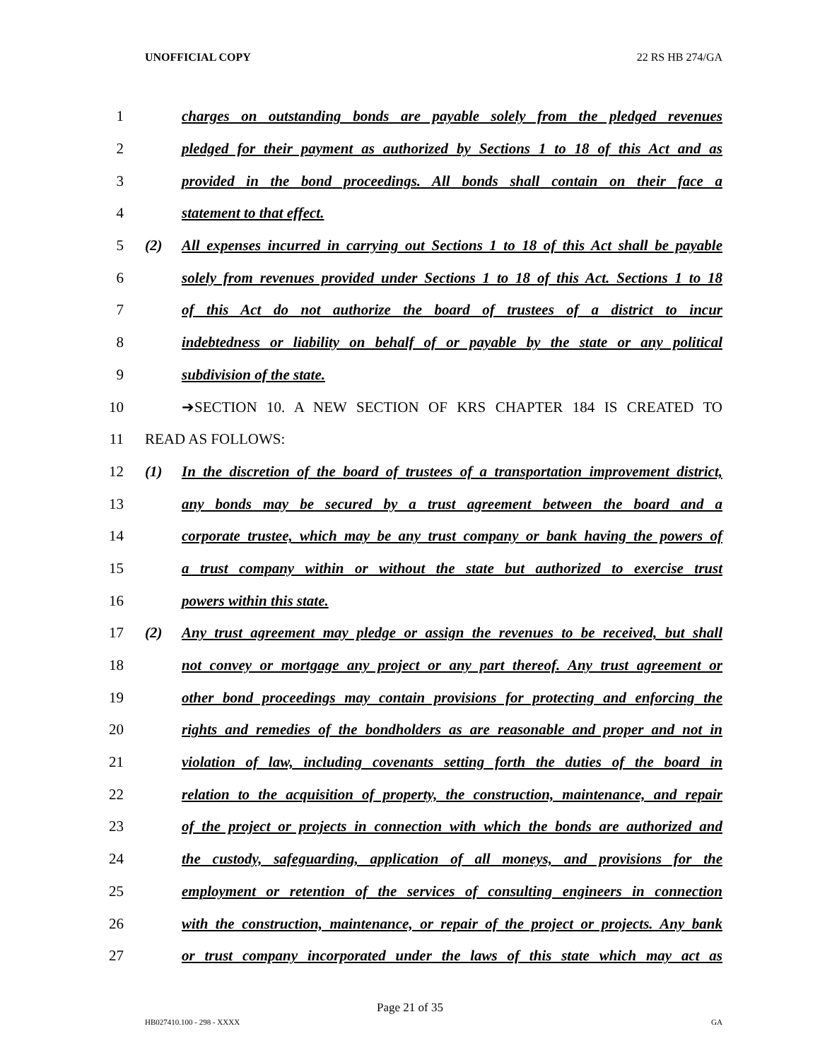UNOFFICIAL COPY 22 RS HB 274/GA
1 charges on outstanding bonds are payable solely from the pledged revenues
2 pledged for their payment as authorized by Sections 1 to 18 of this Act and as
3 provided in the bond proceedings. All bonds shall contain on their face a
4 statement to that effect.
5 (2) All expenses incurred in carrying out Sections 1 to 18 of this Act shall be payable
6 solely from revenues provided under Sections 1 to 18 of this Act. Sections 1 to 18
7 of this Act do not authorize the board of trustees of a district to incur
8 indebtedness or liability on behalf of or payable by the state or any political
9 subdivision of the state.
10 ➔SECTION 10. A NEW SECTION OF KRS CHAPTER 184 IS CREATED TO
11 READ AS FOLLOWS:
12 (1) In the discretion of the board of trustees of a transportation improvement district,
13 any bonds may be secured by a trust agreement between the board and a
14 corporate trustee, which may be any trust company or bank having the powers of
15 a trust company within or without the state but authorized to exercise trust
16 powers within this state.
17 (2) Any trust agreement may pledge or assign the revenues to be received, but shall
18 not convey or mortgage any project or any part thereof. Any trust agreement or
19 other bond proceedings may contain provisions for protecting and enforcing the
20 rights and remedies of the bondholders as are reasonable and proper and not in
21 violation of law, including covenants setting forth the duties of the board in
22 relation to the acquisition of property, the construction, maintenance, and repair
23 of the project or projects in connection with which the bonds are authorized and
24 the custody, safeguarding, application of all moneys, and provisions for the
25 employment or retention of the services of consulting engineers in connection
26 with the construction, maintenance, or repair of the project or projects. Any bank
27 or trust company incorporated under the laws of this state which may act as
Page 21 of 35
HB027410.100 - 298 - XXXX GA